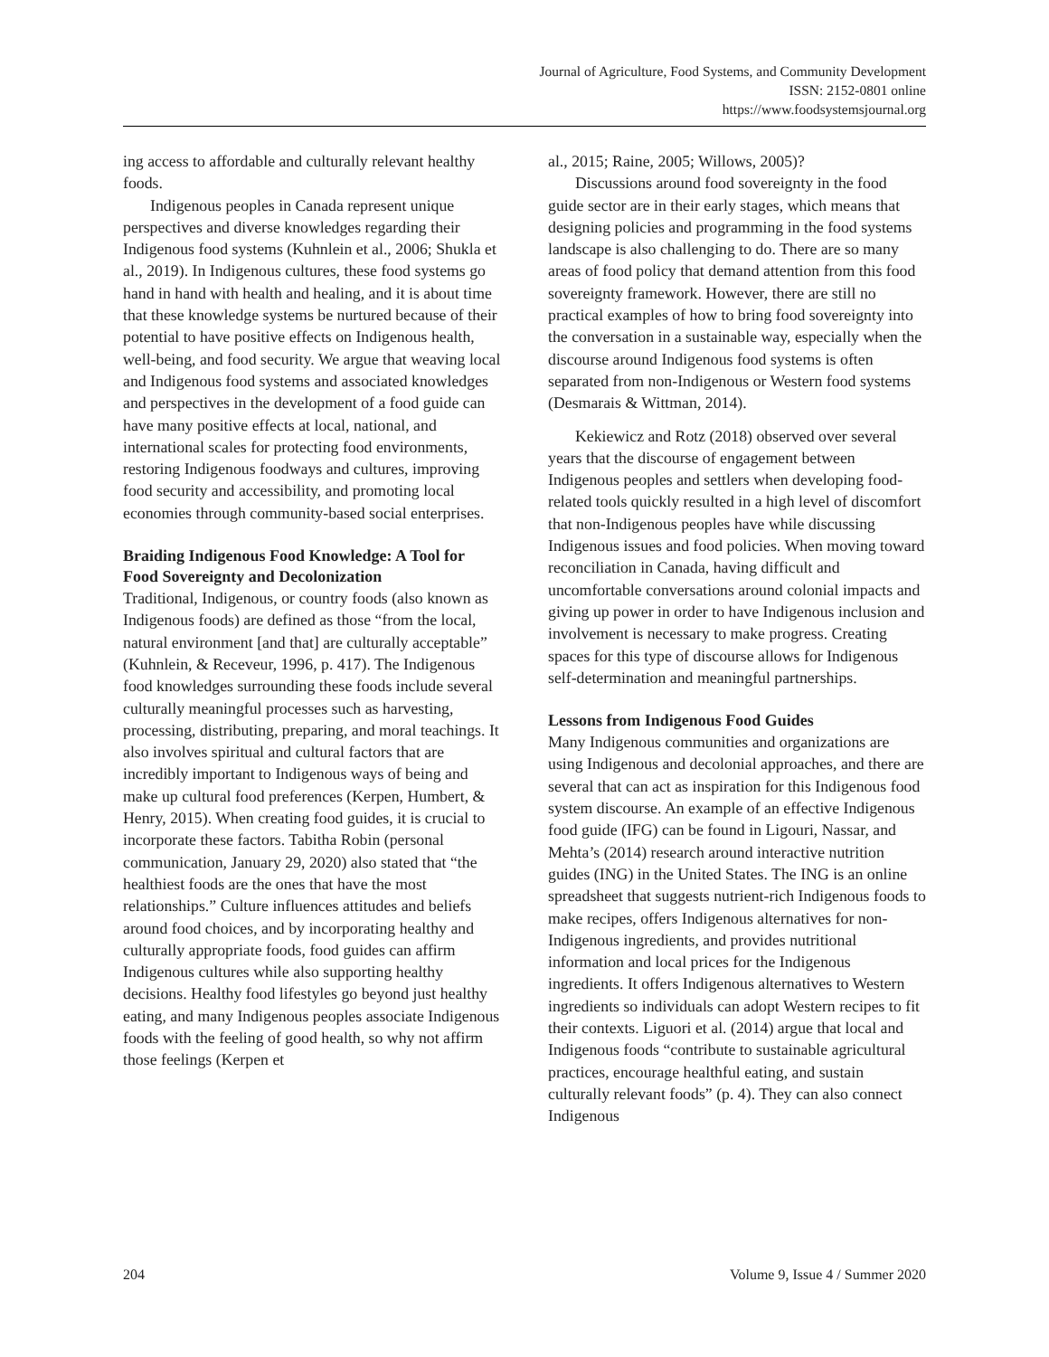Journal of Agriculture, Food Systems, and Community Development
ISSN: 2152-0801 online
https://www.foodsystemsjournal.org
ing access to affordable and culturally relevant healthy foods.
Indigenous peoples in Canada represent unique perspectives and diverse knowledges regarding their Indigenous food systems (Kuhnlein et al., 2006; Shukla et al., 2019). In Indigenous cultures, these food systems go hand in hand with health and healing, and it is about time that these knowledge systems be nurtured because of their potential to have positive effects on Indigenous health, well-being, and food security. We argue that weaving local and Indigenous food systems and associated knowledges and perspectives in the development of a food guide can have many positive effects at local, national, and international scales for protecting food environments, restoring Indigenous foodways and cultures, improving food security and accessibility, and promoting local economies through community-based social enterprises.
Braiding Indigenous Food Knowledge: A Tool for Food Sovereignty and Decolonization
Traditional, Indigenous, or country foods (also known as Indigenous foods) are defined as those “from the local, natural environment [and that] are culturally acceptable” (Kuhnlein, & Receveur, 1996, p. 417). The Indigenous food knowledges surrounding these foods include several culturally meaningful processes such as harvesting, processing, distributing, preparing, and moral teachings. It also involves spiritual and cultural factors that are incredibly important to Indigenous ways of being and make up cultural food preferences (Kerpen, Humbert, & Henry, 2015). When creating food guides, it is crucial to incorporate these factors. Tabitha Robin (personal communication, January 29, 2020) also stated that “the healthiest foods are the ones that have the most relationships.” Culture influences attitudes and beliefs around food choices, and by incorporating healthy and culturally appropriate foods, food guides can affirm Indigenous cultures while also supporting healthy decisions. Healthy food lifestyles go beyond just healthy eating, and many Indigenous peoples associate Indigenous foods with the feeling of good health, so why not affirm those feelings (Kerpen et
al., 2015; Raine, 2005; Willows, 2005)?
Discussions around food sovereignty in the food guide sector are in their early stages, which means that designing policies and programming in the food systems landscape is also challenging to do. There are so many areas of food policy that demand attention from this food sovereignty framework. However, there are still no practical examples of how to bring food sovereignty into the conversation in a sustainable way, especially when the discourse around Indigenous food systems is often separated from non-Indigenous or Western food systems (Desmarais & Wittman, 2014).
Kekiewicz and Rotz (2018) observed over several years that the discourse of engagement between Indigenous peoples and settlers when developing food-related tools quickly resulted in a high level of discomfort that non-Indigenous peoples have while discussing Indigenous issues and food policies. When moving toward reconciliation in Canada, having difficult and uncomfortable conversations around colonial impacts and giving up power in order to have Indigenous inclusion and involvement is necessary to make progress. Creating spaces for this type of discourse allows for Indigenous self-determination and meaningful partnerships.
Lessons from Indigenous Food Guides
Many Indigenous communities and organizations are using Indigenous and decolonial approaches, and there are several that can act as inspiration for this Indigenous food system discourse. An example of an effective Indigenous food guide (IFG) can be found in Ligouri, Nassar, and Mehta’s (2014) research around interactive nutrition guides (ING) in the United States. The ING is an online spreadsheet that suggests nutrient-rich Indigenous foods to make recipes, offers Indigenous alternatives for non-Indigenous ingredients, and provides nutritional information and local prices for the Indigenous ingredients. It offers Indigenous alternatives to Western ingredients so individuals can adopt Western recipes to fit their contexts. Liguori et al. (2014) argue that local and Indigenous foods “contribute to sustainable agricultural practices, encourage healthful eating, and sustain culturally relevant foods” (p. 4). They can also connect Indigenous
204 Volume 9, Issue 4 / Summer 2020